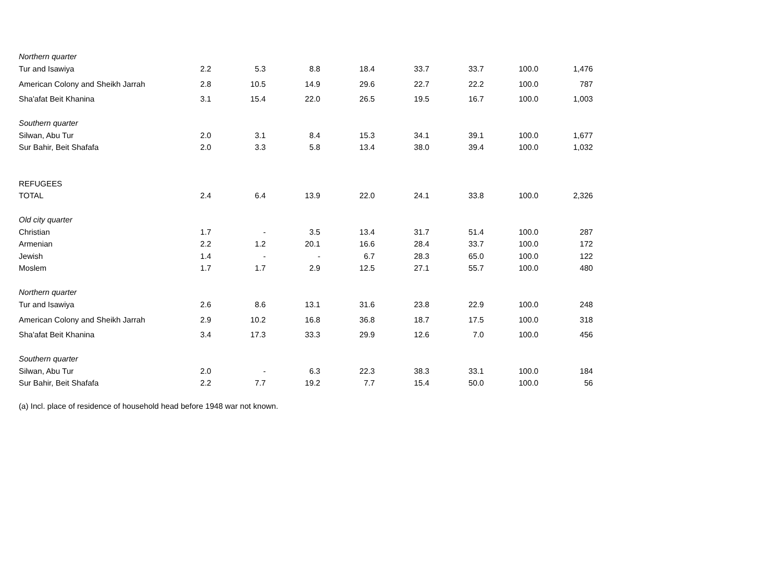| Northern quarter | | | | | | | | |
| Tur and Isawiya | 2.2 | 5.3 | 8.8 | 18.4 | 33.7 | 33.7 | 100.0 | 1,476 |
| American Colony and Sheikh Jarrah | 2.8 | 10.5 | 14.9 | 29.6 | 22.7 | 22.2 | 100.0 | 787 |
| Sha'afat Beit Khanina | 3.1 | 15.4 | 22.0 | 26.5 | 19.5 | 16.7 | 100.0 | 1,003 |
| Southern quarter | | | | | | | | |
| Silwan, Abu Tur | 2.0 | 3.1 | 8.4 | 15.3 | 34.1 | 39.1 | 100.0 | 1,677 |
| Sur Bahir, Beit Shafafa | 2.0 | 3.3 | 5.8 | 13.4 | 38.0 | 39.4 | 100.0 | 1,032 |
| REFUGEES | | | | | | | | |
| TOTAL | 2.4 | 6.4 | 13.9 | 22.0 | 24.1 | 33.8 | 100.0 | 2,326 |
| Old city quarter | | | | | | | | |
| Christian | 1.7 | - | 3.5 | 13.4 | 31.7 | 51.4 | 100.0 | 287 |
| Armenian | 2.2 | 1.2 | 20.1 | 16.6 | 28.4 | 33.7 | 100.0 | 172 |
| Jewish | 1.4 | - | - | 6.7 | 28.3 | 65.0 | 100.0 | 122 |
| Moslem | 1.7 | 1.7 | 2.9 | 12.5 | 27.1 | 55.7 | 100.0 | 480 |
| Northern quarter | | | | | | | | |
| Tur and Isawiya | 2.6 | 8.6 | 13.1 | 31.6 | 23.8 | 22.9 | 100.0 | 248 |
| American Colony and Sheikh Jarrah | 2.9 | 10.2 | 16.8 | 36.8 | 18.7 | 17.5 | 100.0 | 318 |
| Sha'afat Beit Khanina | 3.4 | 17.3 | 33.3 | 29.9 | 12.6 | 7.0 | 100.0 | 456 |
| Southern quarter | | | | | | | | |
| Silwan, Abu Tur | 2.0 | - | 6.3 | 22.3 | 38.3 | 33.1 | 100.0 | 184 |
| Sur Bahir, Beit Shafafa | 2.2 | 7.7 | 19.2 | 7.7 | 15.4 | 50.0 | 100.0 | 56 |
(a) Incl. place of residence of household head before 1948 war not known.